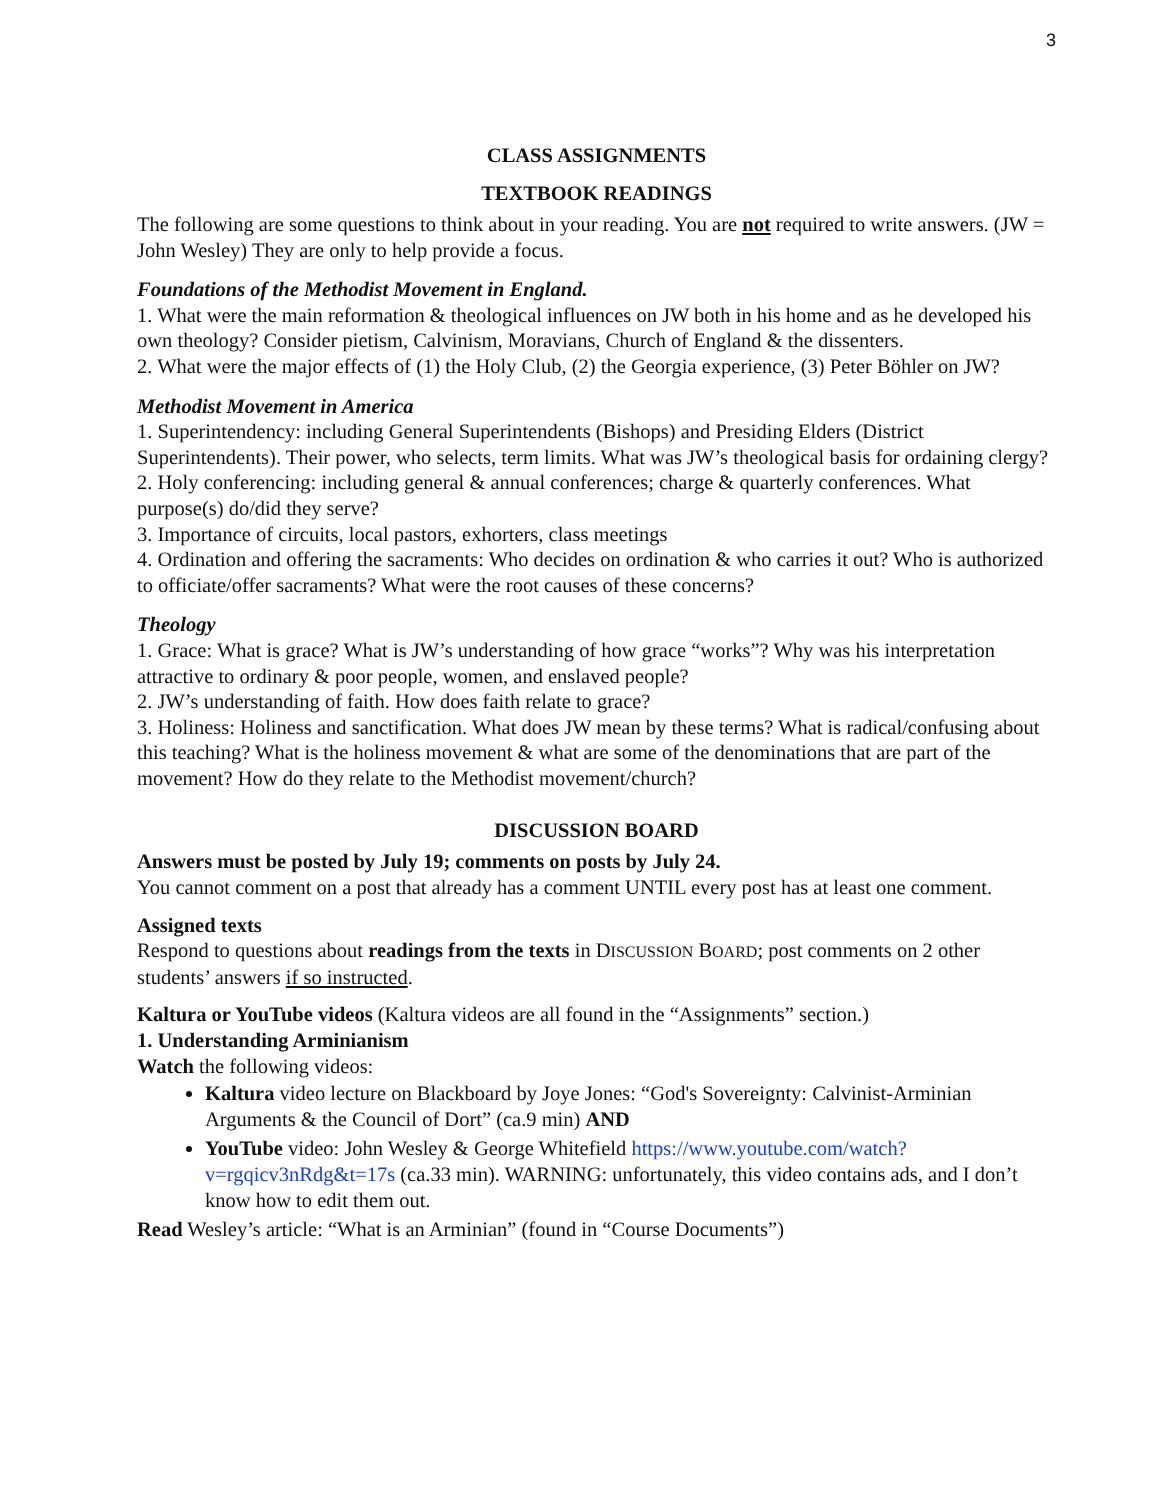3
CLASS ASSIGNMENTS
TEXTBOOK READINGS
The following are some questions to think about in your reading. You are not required to write answers. (JW = John Wesley) They are only to help provide a focus.
Foundations of the Methodist Movement in England.
1. What were the main reformation & theological influences on JW both in his home and as he developed his own theology? Consider pietism, Calvinism, Moravians, Church of England & the dissenters.
2. What were the major effects of (1) the Holy Club, (2) the Georgia experience, (3) Peter Böhler on JW?
Methodist Movement in America
1. Superintendency: including General Superintendents (Bishops) and Presiding Elders (District Superintendents). Their power, who selects, term limits. What was JW’s theological basis for ordaining clergy?
2. Holy conferencing: including general & annual conferences; charge & quarterly conferences. What purpose(s) do/did they serve?
3. Importance of circuits, local pastors, exhorters, class meetings
4. Ordination and offering the sacraments: Who decides on ordination & who carries it out? Who is authorized to officiate/offer sacraments? What were the root causes of these concerns?
Theology
1. Grace: What is grace? What is JW’s understanding of how grace “works”? Why was his interpretation attractive to ordinary & poor people, women, and enslaved people?
2. JW’s understanding of faith. How does faith relate to grace?
3. Holiness: Holiness and sanctification. What does JW mean by these terms? What is radical/confusing about this teaching? What is the holiness movement & what are some of the denominations that are part of the movement? How do they relate to the Methodist movement/church?
DISCUSSION BOARD
Answers must be posted by July 19; comments on posts by July 24.
You cannot comment on a post that already has a comment UNTIL every post has at least one comment.
Assigned texts
Respond to questions about readings from the texts in DISCUSSION BOARD; post comments on 2 other students’ answers if so instructed.
Kaltura or YouTube videos (Kaltura videos are all found in the “Assignments” section.)
1. Understanding Arminianism
Watch the following videos:
Kaltura video lecture on Blackboard by Joye Jones: “God's Sovereignty: Calvinist-Arminian Arguments & the Council of Dort” (ca.9 min) AND
YouTube video: John Wesley & George Whitefield https://www.youtube.com/watch?v=rgqicv3nRdg&t=17s (ca.33 min). WARNING: unfortunately, this video contains ads, and I don’t know how to edit them out.
Read Wesley’s article: “What is an Arminian” (found in “Course Documents”)